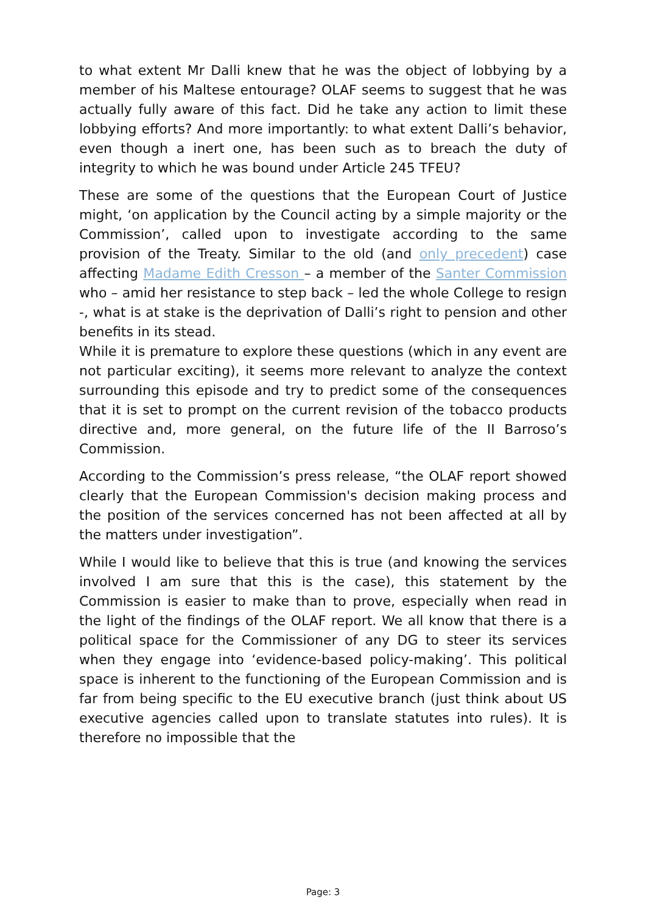to what extent Mr Dalli knew that he was the object of lobbying by a member of his Maltese entourage? OLAF seems to suggest that he was actually fully aware of this fact. Did he take any action to limit these lobbying efforts? And more importantly: to what extent Dalli’s behavior, even though a inert one, has been such as to breach the duty of integrity to which he was bound under Article 245 TFEU?
These are some of the questions that the European Court of Justice might, ‘on application by the Council acting by a simple majority or the Commission’, called upon to investigate according to the same provision of the Treaty. Similar to the old (and only precedent) case affecting Madame Edith Cresson – a member of the Santer Commission who – amid her resistance to step back – led the whole College to resign -, what is at stake is the deprivation of Dalli’s right to pension and other benefits in its stead.
While it is premature to explore these questions (which in any event are not particular exciting), it seems more relevant to analyze the context surrounding this episode and try to predict some of the consequences that it is set to prompt on the current revision of the tobacco products directive and, more general, on the future life of the II Barroso’s Commission.
According to the Commission’s press release, “the OLAF report showed clearly that the European Commission's decision making process and the position of the services concerned has not been affected at all by the matters under investigation”.
While I would like to believe that this is true (and knowing the services involved I am sure that this is the case), this statement by the Commission is easier to make than to prove, especially when read in the light of the findings of the OLAF report. We all know that there is a political space for the Commissioner of any DG to steer its services when they engage into ‘evidence-based policy-making’. This political space is inherent to the functioning of the European Commission and is far from being specific to the EU executive branch (just think about US executive agencies called upon to translate statutes into rules). It is therefore no impossible that the
Page: 3